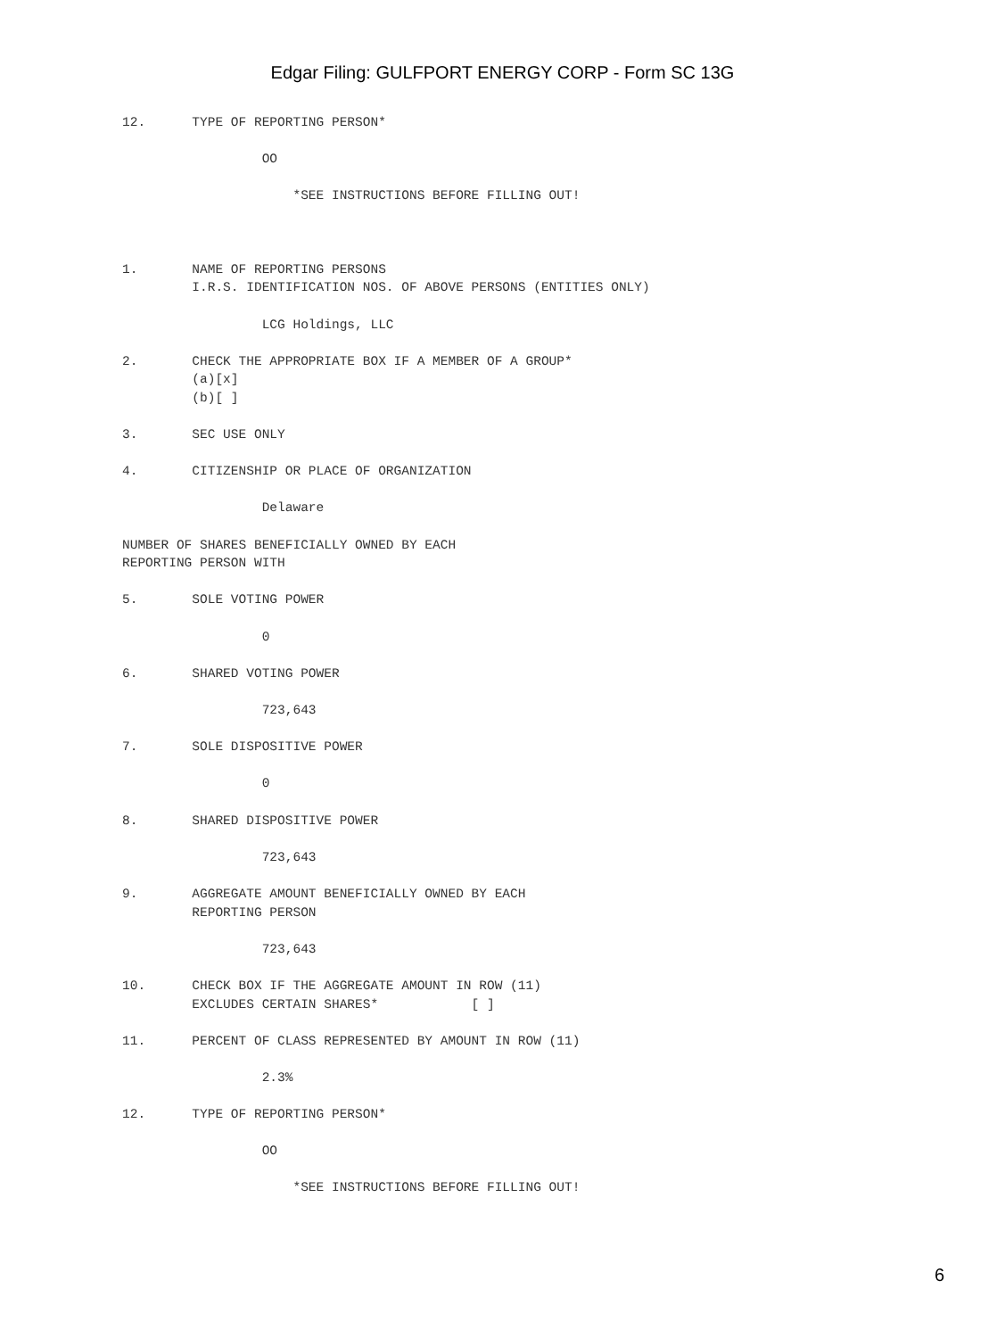Edgar Filing: GULFPORT ENERGY CORP - Form SC 13G
12.      TYPE OF REPORTING PERSON*

                  OO

                      *SEE INSTRUCTIONS BEFORE FILLING OUT!



1.       NAME OF REPORTING PERSONS
         I.R.S. IDENTIFICATION NOS. OF ABOVE PERSONS (ENTITIES ONLY)

                  LCG Holdings, LLC

2.       CHECK THE APPROPRIATE BOX IF A MEMBER OF A GROUP*
         (a)[x]
         (b)[ ]

3.       SEC USE ONLY

4.       CITIZENSHIP OR PLACE OF ORGANIZATION

                  Delaware

NUMBER OF SHARES BENEFICIALLY OWNED BY EACH
REPORTING PERSON WITH

5.       SOLE VOTING POWER

                  0

6.       SHARED VOTING POWER

                  723,643

7.       SOLE DISPOSITIVE POWER

                  0

8.       SHARED DISPOSITIVE POWER

                  723,643

9.       AGGREGATE AMOUNT BENEFICIALLY OWNED BY EACH
         REPORTING PERSON

                  723,643

10.      CHECK BOX IF THE AGGREGATE AMOUNT IN ROW (11)
         EXCLUDES CERTAIN SHARES*            [ ]

11.      PERCENT OF CLASS REPRESENTED BY AMOUNT IN ROW (11)

                  2.3%

12.      TYPE OF REPORTING PERSON*

                  OO

                      *SEE INSTRUCTIONS BEFORE FILLING OUT!
6